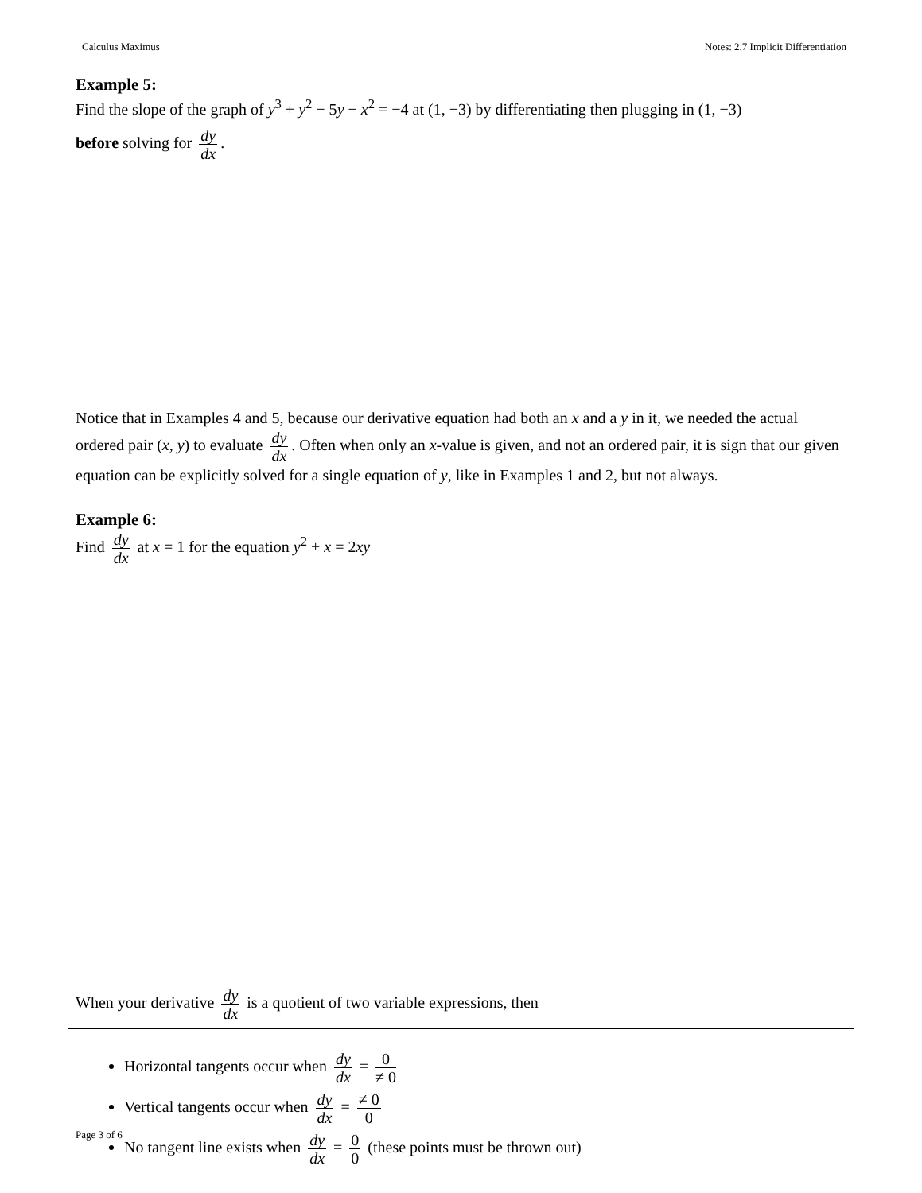Calculus Maximus Notes: 2.7 Implicit Differentiation
Example 5:
Find the slope of the graph of y<sup>3</sup> + y<sup>2</sup> − 5y − x<sup>2</sup> = −4 at (1, −3) by differentiating then plugging in (1, −3)
before solving for dy dx.
Notice that in Examples 4 and 5, because our derivative equation had both an x and a y in it, we needed the actual ordered pair (x, y) to evaluate dy dx. Often when only an x-value is given, and not an ordered pair, it is sign that our given equation can be explicitly solved for a single equation of y, like in Examples 1 and 2, but not always.
Example 6:
Find dy dx at x = 1 for the equation y<sup>2</sup> + x = 2xy
When your derivative dy dx is a quotient of two variable expressions, then
Horizontal tangents occur when dy dx = 0 ≠ 0
Vertical tangents occur when dy dx = ≠ 0 0
No tangent line exists when dy dx = 0 0 (these points must be thrown out)
Page 3 of 6